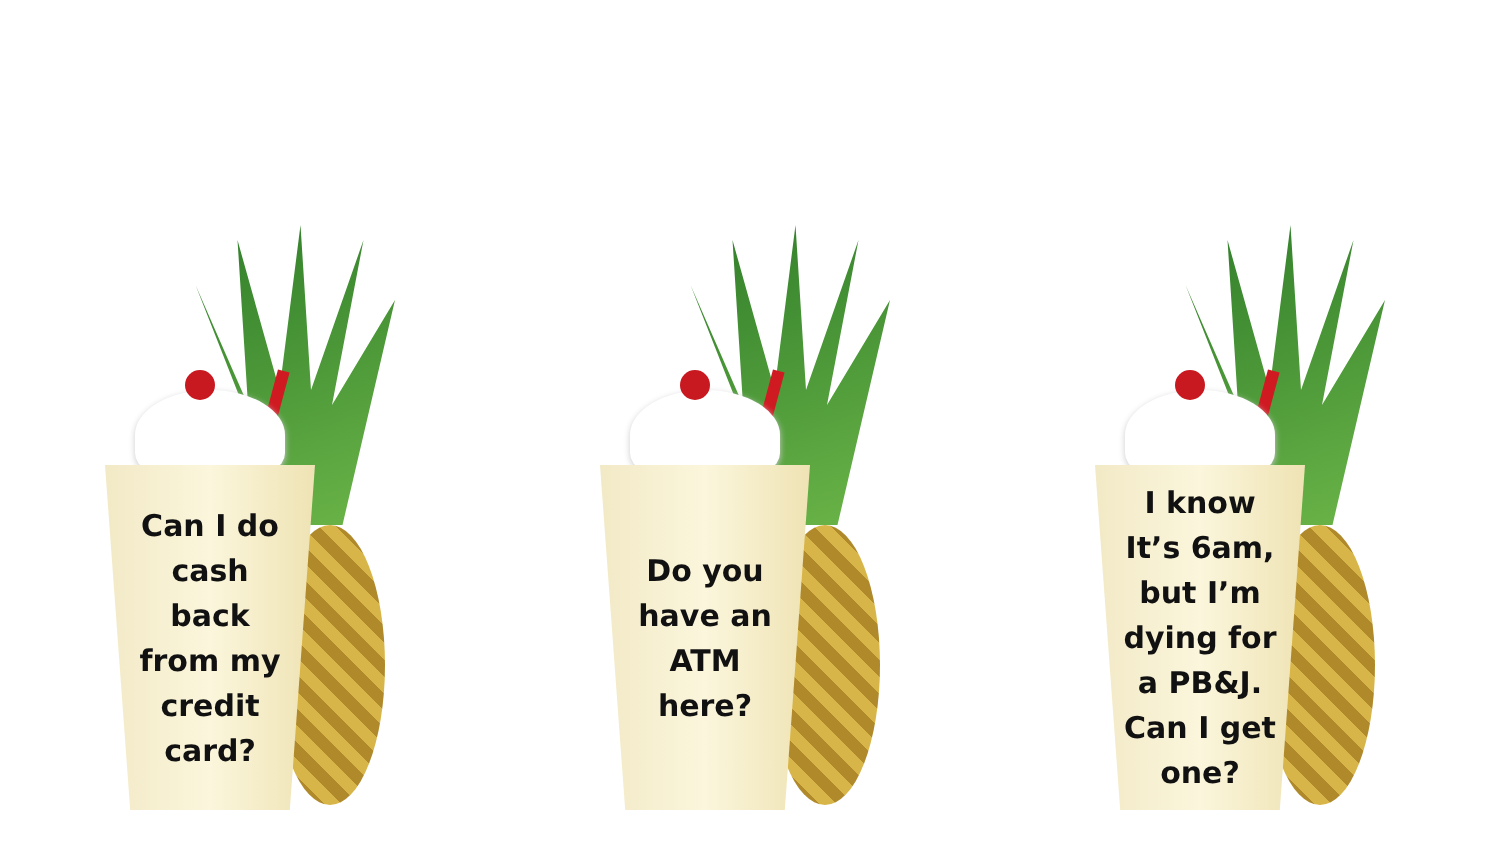Can I do cash back from my credit card?
Do you have an ATM here?
I know It’s 6am, but I’m dying for a PB&J. Can I get one?